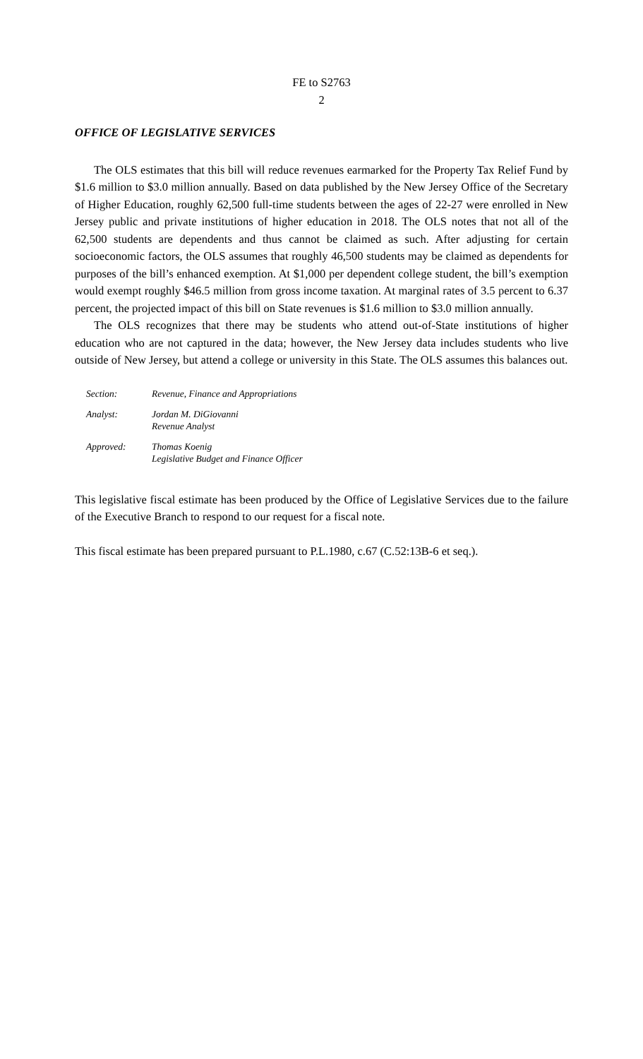FE to S2763
2
OFFICE OF LEGISLATIVE SERVICES
The OLS estimates that this bill will reduce revenues earmarked for the Property Tax Relief Fund by $1.6 million to $3.0 million annually. Based on data published by the New Jersey Office of the Secretary of Higher Education, roughly 62,500 full-time students between the ages of 22-27 were enrolled in New Jersey public and private institutions of higher education in 2018. The OLS notes that not all of the 62,500 students are dependents and thus cannot be claimed as such. After adjusting for certain socioeconomic factors, the OLS assumes that roughly 46,500 students may be claimed as dependents for purposes of the bill’s enhanced exemption. At $1,000 per dependent college student, the bill’s exemption would exempt roughly $46.5 million from gross income taxation. At marginal rates of 3.5 percent to 6.37 percent, the projected impact of this bill on State revenues is $1.6 million to $3.0 million annually.
The OLS recognizes that there may be students who attend out-of-State institutions of higher education who are not captured in the data; however, the New Jersey data includes students who live outside of New Jersey, but attend a college or university in this State. The OLS assumes this balances out.
| Section: | Revenue, Finance and Appropriations |
| Analyst: | Jordan M. DiGiovanni Revenue Analyst |
| Approved: | Thomas Koenig Legislative Budget and Finance Officer |
This legislative fiscal estimate has been produced by the Office of Legislative Services due to the failure of the Executive Branch to respond to our request for a fiscal note.
This fiscal estimate has been prepared pursuant to P.L.1980, c.67 (C.52:13B-6 et seq.).